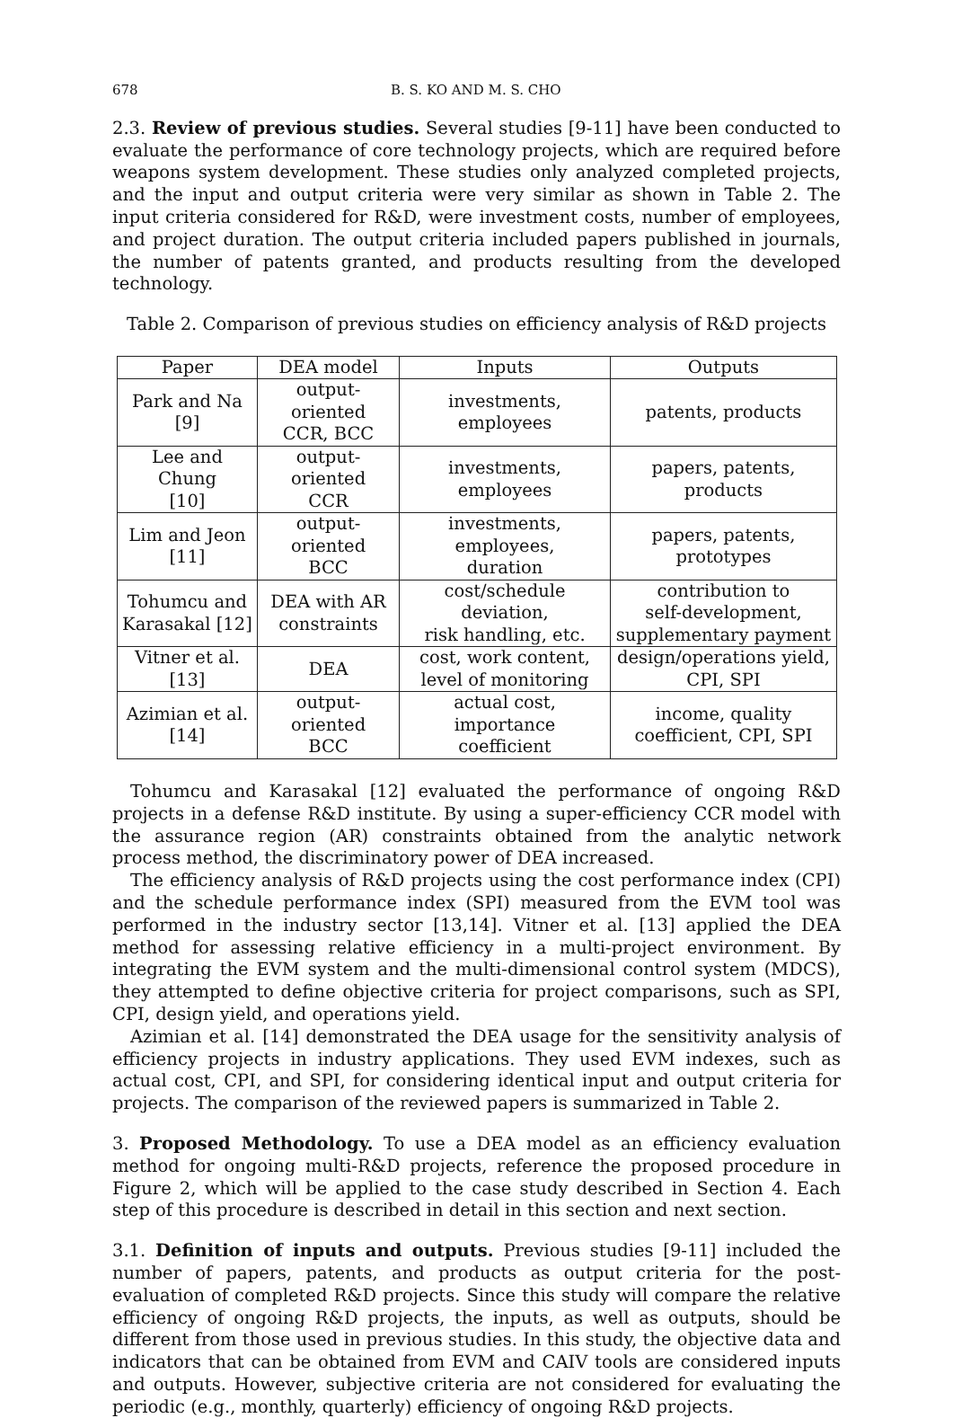678 B. S. KO AND M. S. CHO
2.3. Review of previous studies. Several studies [9-11] have been conducted to evaluate the performance of core technology projects, which are required before weapons system development. These studies only analyzed completed projects, and the input and output criteria were very similar as shown in Table 2. The input criteria considered for R&D, were investment costs, number of employees, and project duration. The output criteria included papers published in journals, the number of patents granted, and products resulting from the developed technology.
Table 2. Comparison of previous studies on efficiency analysis of R&D projects
| Paper | DEA model | Inputs | Outputs |
| --- | --- | --- | --- |
| Park and Na [9] | output-oriented CCR, BCC | investments, employees | patents, products |
| Lee and Chung [10] | output-oriented CCR | investments, employees | papers, patents, products |
| Lim and Jeon [11] | output-oriented BCC | investments, employees, duration | papers, patents, prototypes |
| Tohumcu and Karasakal [12] | DEA with AR constraints | cost/schedule deviation, risk handling, etc. | contribution to self-development, supplementary payment |
| Vitner et al. [13] | DEA | cost, work content, level of monitoring | design/operations yield, CPI, SPI |
| Azimian et al. [14] | output-oriented BCC | actual cost, importance coefficient | income, quality coefficient, CPI, SPI |
Tohumcu and Karasakal [12] evaluated the performance of ongoing R&D projects in a defense R&D institute. By using a super-efficiency CCR model with the assurance region (AR) constraints obtained from the analytic network process method, the discriminatory power of DEA increased.
The efficiency analysis of R&D projects using the cost performance index (CPI) and the schedule performance index (SPI) measured from the EVM tool was performed in the industry sector [13,14]. Vitner et al. [13] applied the DEA method for assessing relative efficiency in a multi-project environment. By integrating the EVM system and the multi-dimensional control system (MDCS), they attempted to define objective criteria for project comparisons, such as SPI, CPI, design yield, and operations yield.
Azimian et al. [14] demonstrated the DEA usage for the sensitivity analysis of efficiency projects in industry applications. They used EVM indexes, such as actual cost, CPI, and SPI, for considering identical input and output criteria for projects. The comparison of the reviewed papers is summarized in Table 2.
3. Proposed Methodology. To use a DEA model as an efficiency evaluation method for ongoing multi-R&D projects, reference the proposed procedure in Figure 2, which will be applied to the case study described in Section 4. Each step of this procedure is described in detail in this section and next section.
3.1. Definition of inputs and outputs. Previous studies [9-11] included the number of papers, patents, and products as output criteria for the post-evaluation of completed R&D projects. Since this study will compare the relative efficiency of ongoing R&D projects, the inputs, as well as outputs, should be different from those used in previous studies. In this study, the objective data and indicators that can be obtained from EVM and CAIV tools are considered inputs and outputs. However, subjective criteria are not considered for evaluating the periodic (e.g., monthly, quarterly) efficiency of ongoing R&D projects.